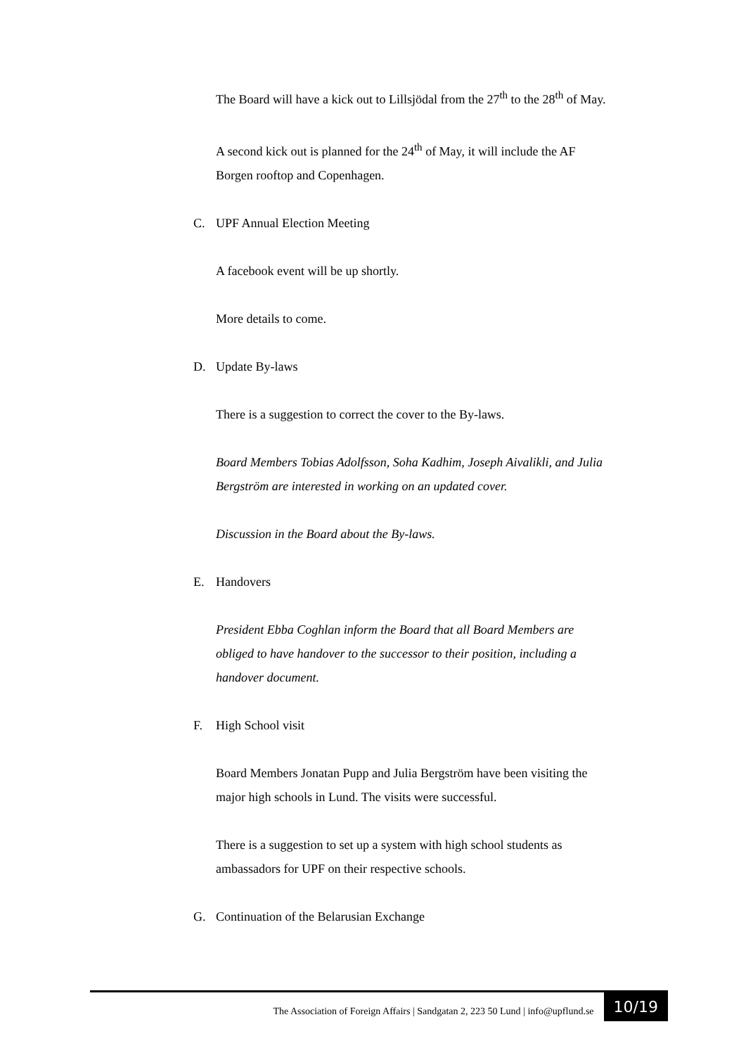The Board will have a kick out to Lillsjödal from the 27<sup>th</sup> to the 28<sup>th</sup> of May.
A second kick out is planned for the 24<sup>th</sup> of May, it will include the AF Borgen rooftop and Copenhagen.
C. UPF Annual Election Meeting
A facebook event will be up shortly.
More details to come.
D. Update By-laws
There is a suggestion to correct the cover to the By-laws.
Board Members Tobias Adolfsson, Soha Kadhim, Joseph Aivalikli, and Julia Bergström are interested in working on an updated cover.
Discussion in the Board about the By-laws.
E. Handovers
President Ebba Coghlan inform the Board that all Board Members are obliged to have handover to the successor to their position, including a handover document.
F. High School visit
Board Members Jonatan Pupp and Julia Bergström have been visiting the major high schools in Lund. The visits were successful.
There is a suggestion to set up a system with high school students as ambassadors for UPF on their respective schools.
G. Continuation of the Belarusian Exchange
The Association of Foreign Affairs | Sandgatan 2, 223 50 Lund | info@upflund.se
10/19